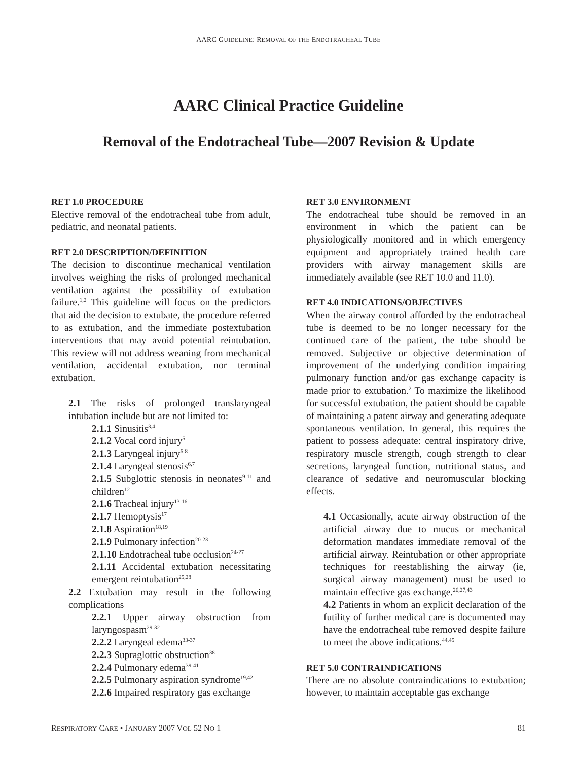AARC GUIDELINE: REMOVAL OF THE ENDOTRACHEAL TUBE
AARC Clinical Practice Guideline
Removal of the Endotracheal Tube—2007 Revision & Update
RET 1.0 PROCEDURE
Elective removal of the endotracheal tube from adult, pediatric, and neonatal patients.
RET 2.0 DESCRIPTION/DEFINITION
The decision to discontinue mechanical ventilation involves weighing the risks of prolonged mechanical ventilation against the possibility of extubation failure.<sup>1,2</sup> This guideline will focus on the predictors that aid the decision to extubate, the procedure referred to as extubation, and the immediate postextubation interventions that may avoid potential reintubation. This review will not address weaning from mechanical ventilation, accidental extubation, nor terminal extubation.
2.1 The risks of prolonged translaryngeal intubation include but are not limited to:
2.1.1 Sinusitis<sup>3,4</sup>
2.1.2 Vocal cord injury<sup>5</sup>
2.1.3 Laryngeal injury<sup>6-8</sup>
2.1.4 Laryngeal stenosis<sup>6,7</sup>
2.1.5 Subglottic stenosis in neonates<sup>9-11</sup> and children<sup>12</sup>
2.1.6 Tracheal injury<sup>13-16</sup>
2.1.7 Hemoptysis<sup>17</sup>
2.1.8 Aspiration<sup>18,19</sup>
2.1.9 Pulmonary infection<sup>20-23</sup>
2.1.10 Endotracheal tube occlusion<sup>24-27</sup>
2.1.11 Accidental extubation necessitating emergent reintubation<sup>25,28</sup>
2.2 Extubation may result in the following complications
2.2.1 Upper airway obstruction from laryngospasm<sup>29-32</sup>
2.2.2 Laryngeal edema<sup>33-37</sup>
2.2.3 Supraglottic obstruction<sup>38</sup>
2.2.4 Pulmonary edema<sup>39-41</sup>
2.2.5 Pulmonary aspiration syndrome<sup>19,42</sup>
2.2.6 Impaired respiratory gas exchange
RET 3.0 ENVIRONMENT
The endotracheal tube should be removed in an environment in which the patient can be physiologically monitored and in which emergency equipment and appropriately trained health care providers with airway management skills are immediately available (see RET 10.0 and 11.0).
RET 4.0 INDICATIONS/OBJECTIVES
When the airway control afforded by the endotracheal tube is deemed to be no longer necessary for the continued care of the patient, the tube should be removed. Subjective or objective determination of improvement of the underlying condition impairing pulmonary function and/or gas exchange capacity is made prior to extubation.<sup>2</sup> To maximize the likelihood for successful extubation, the patient should be capable of maintaining a patent airway and generating adequate spontaneous ventilation. In general, this requires the patient to possess adequate: central inspiratory drive, respiratory muscle strength, cough strength to clear secretions, laryngeal function, nutritional status, and clearance of sedative and neuromuscular blocking effects.
4.1 Occasionally, acute airway obstruction of the artificial airway due to mucus or mechanical deformation mandates immediate removal of the artificial airway. Reintubation or other appropriate techniques for reestablishing the airway (ie, surgical airway management) must be used to maintain effective gas exchange.<sup>26,27,43</sup>
4.2 Patients in whom an explicit declaration of the futility of further medical care is documented may have the endotracheal tube removed despite failure to meet the above indications.<sup>44,45</sup>
RET 5.0 CONTRAINDICATIONS
There are no absolute contraindications to extubation; however, to maintain acceptable gas exchange
RESPIRATORY CARE • JANUARY 2007 VOL 52 NO 1 81